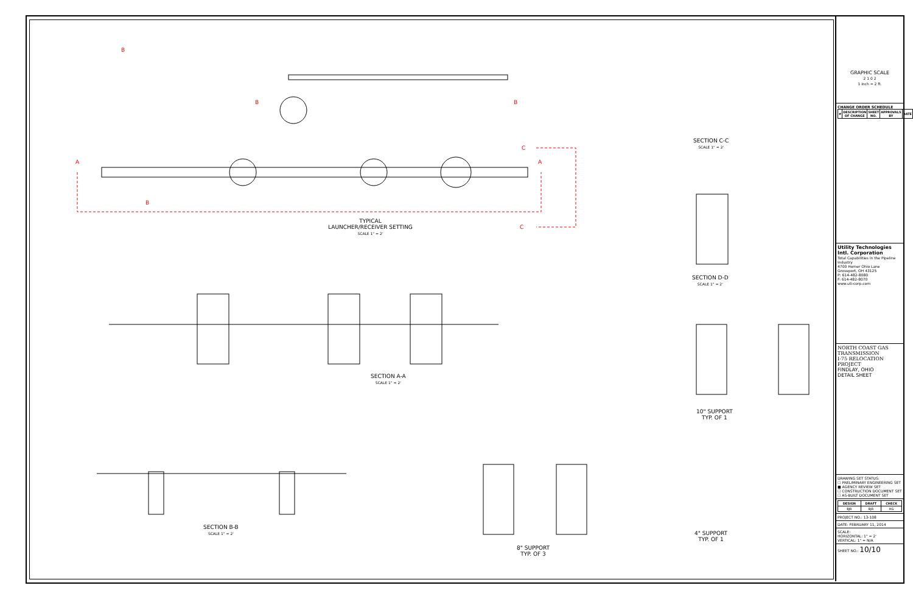B
B B
B
A A
C
C
TYPICAL
LAUNCHER/RECEIVER SETTING
SCALE 1" = 2'
SECTION A-A
SCALE 1" = 2'
SECTION B-B
SCALE 1" = 2'
SECTION C-C
SCALE 1" = 2'
SECTION D-D
SCALE 1" = 2'
10" SUPPORT
TYP. OF 1
8" SUPPORT
TYP. OF 3
4" SUPPORT
TYP. OF 1
GRAPHIC SCALE
2 1 0 2
1 inch = 2 ft.
CHANGE ORDER SCHEDULE
| # | DESCRIPTION OF CHANGE | SHEET NO. | APPROVALS BY | DATE |
| --- | --- | --- | --- | --- |
Utility Technologies Intl. Corporation
Total Capabilities in the Pipeline Industry
4700 Homer Ohio Lane
Groveport, OH 43125
P: 614-482-8080
F: 614-482-8070
www.uti-corp.com
NORTH COAST GAS TRANSMISSION
I-75 RELOCATION PROJECT
FINDLAY, OHIO
DETAIL SHEET
DRAWING SET STATUS:
☐ PRELIMINARY ENGINEERING SET
■ AGENCY REVIEW SET
☐ CONSTRUCTION DOCUMENT SET
☐ AS-BUILT DOCUMENT SET
| DESIGN | DRAFT | CHECK |
| --- | --- | --- |
| BJR | BJR | HG |
PROJECT NO.: 13-108
DATE: FEBRUARY 11, 2014
SCALE:
HORIZONTAL: 1" = 2'
VERTICAL: 1" = N/A
SHEET NO.: 10/10